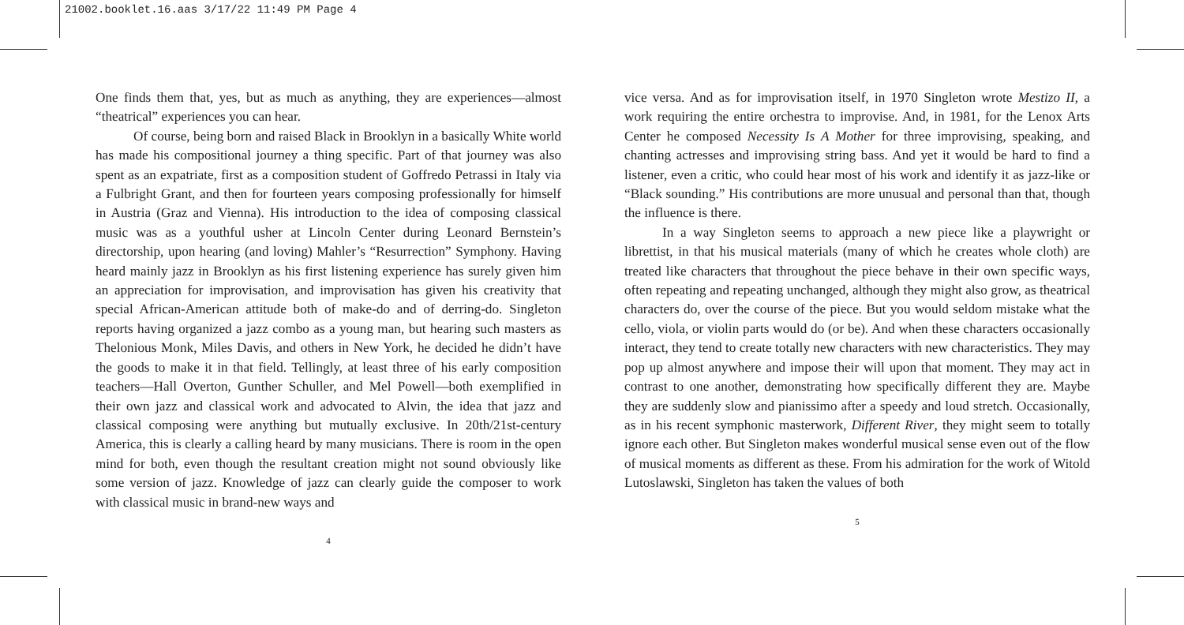21002.booklet.16.aas 3/17/22 11:49 PM Page 4
One finds them that, yes, but as much as anything, they are experiences—almost “theatrical” experiences you can hear.
Of course, being born and raised Black in Brooklyn in a basically White world has made his compositional journey a thing specific. Part of that journey was also spent as an expatriate, first as a composition student of Goffredo Petrassi in Italy via a Fulbright Grant, and then for fourteen years composing professionally for himself in Austria (Graz and Vienna). His introduction to the idea of composing classical music was as a youthful usher at Lincoln Center during Leonard Bernstein’s directorship, upon hearing (and loving) Mahler’s “Resurrection” Symphony. Having heard mainly jazz in Brooklyn as his first listening experience has surely given him an appreciation for improvisation, and improvisation has given his creativity that special African-American attitude both of make-do and of derring-do. Singleton reports having organized a jazz combo as a young man, but hearing such masters as Thelonious Monk, Miles Davis, and others in New York, he decided he didn’t have the goods to make it in that field. Tellingly, at least three of his early composition teachers—Hall Overton, Gunther Schuller, and Mel Powell—both exemplified in their own jazz and classical work and advocated to Alvin, the idea that jazz and classical composing were anything but mutually exclusive. In 20th/21st-century America, this is clearly a calling heard by many musicians. There is room in the open mind for both, even though the resultant creation might not sound obviously like some version of jazz. Knowledge of jazz can clearly guide the composer to work with classical music in brand-new ways and
4
vice versa. And as for improvisation itself, in 1970 Singleton wrote Mestizo II, a work requiring the entire orchestra to improvise. And, in 1981, for the Lenox Arts Center he composed Necessity Is A Mother for three improvising, speaking, and chanting actresses and improvising string bass. And yet it would be hard to find a listener, even a critic, who could hear most of his work and identify it as jazz-like or “Black sounding.” His contributions are more unusual and personal than that, though the influence is there.
In a way Singleton seems to approach a new piece like a playwright or librettist, in that his musical materials (many of which he creates whole cloth) are treated like characters that throughout the piece behave in their own specific ways, often repeating and repeating unchanged, although they might also grow, as theatrical characters do, over the course of the piece. But you would seldom mistake what the cello, viola, or violin parts would do (or be). And when these characters occasionally interact, they tend to create totally new characters with new characteristics. They may pop up almost anywhere and impose their will upon that moment. They may act in contrast to one another, demonstrating how specifically different they are. Maybe they are suddenly slow and pianissimo after a speedy and loud stretch. Occasionally, as in his recent symphonic masterwork, Different River, they might seem to totally ignore each other. But Singleton makes wonderful musical sense even out of the flow of musical moments as different as these. From his admiration for the work of Witold Lutoslawski, Singleton has taken the values of both
5